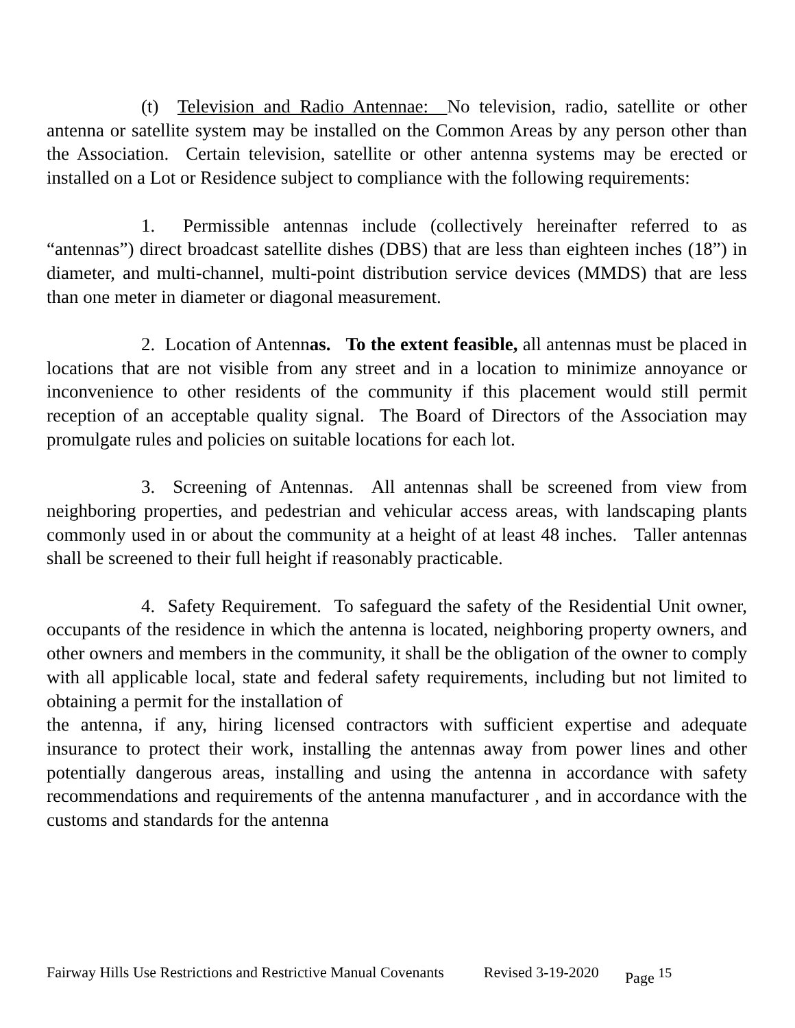(t) Television and Radio Antennae: No television, radio, satellite or other antenna or satellite system may be installed on the Common Areas by any person other than the Association. Certain television, satellite or other antenna systems may be erected or installed on a Lot or Residence subject to compliance with the following requirements:
1. Permissible antennas include (collectively hereinafter referred to as “antennas”) direct broadcast satellite dishes (DBS) that are less than eighteen inches (18”) in diameter, and multi-channel, multi-point distribution service devices (MMDS) that are less than one meter in diameter or diagonal measurement.
2. Location of Antennas. To the extent feasible, all antennas must be placed in locations that are not visible from any street and in a location to minimize annoyance or inconvenience to other residents of the community if this placement would still permit reception of an acceptable quality signal. The Board of Directors of the Association may promulgate rules and policies on suitable locations for each lot.
3. Screening of Antennas. All antennas shall be screened from view from neighboring properties, and pedestrian and vehicular access areas, with landscaping plants commonly used in or about the community at a height of at least 48 inches. Taller antennas shall be screened to their full height if reasonably practicable.
4. Safety Requirement. To safeguard the safety of the Residential Unit owner, occupants of the residence in which the antenna is located, neighboring property owners, and other owners and members in the community, it shall be the obligation of the owner to comply with all applicable local, state and federal safety requirements, including but not limited to obtaining a permit for the installation of
the antenna, if any, hiring licensed contractors with sufficient expertise and adequate insurance to protect their work, installing the antennas away from power lines and other potentially dangerous areas, installing and using the antenna in accordance with safety recommendations and requirements of the antenna manufacturer , and in accordance with the customs and standards for the antenna
Fairway Hills Use Restrictions and Restrictive Manual Covenants Revised 3-19-2020 Page <sup>15</sup>